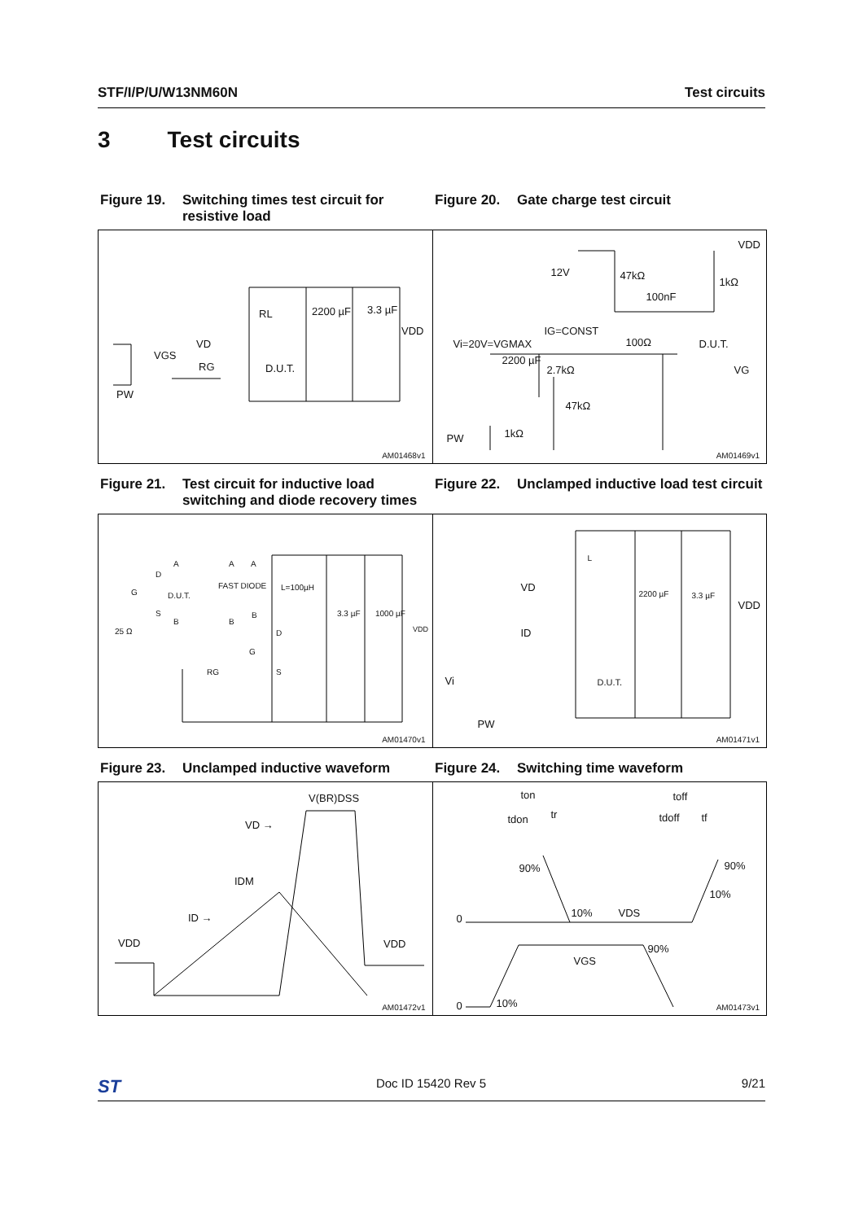STF/I/P/U/W13NM60N Test circuits
3 Test circuits
Figure 19. Switching times test circuit for resistive load
Figure 20. Gate charge test circuit
RL 2200 µF 3.3 µF
VDD
VD
VGS
RG D.U.T.
PW
AM01468v1
VDD
12V 47kΩ
1kΩ
100nF
IG=CONST
100Ω D.U.T. Vi=20V=VGMAX
2200 µF
2.7kΩ VG
47kΩ
1kΩ PW
AM01469v1
Figure 21. Test circuit for inductive load switching and diode recovery times
Figure 22. Unclamped inductive load test circuit
A A A
D
G D.U.T.
FAST DIODE L=100µH
S B
B B
3.3 µF 1000 µF
VDD 25 Ω D
G
RG S
AM01470v1
L
VD
2200 µF 3.3 µF
VDD
ID
D.U.T. Vi
PW
AM01471v1
Figure 23. Unclamped inductive waveform Figure 24. Switching time waveform
V(BR)DSS
VD →
IDM
ID →
VDD VDD
AM01472v1
ton toff
tdon tr tdoff tf
90% 90%
10%
0 10% VDS
90%
VGS
0 10%
AM01473v1
ST Doc ID 15420 Rev 5 9/21